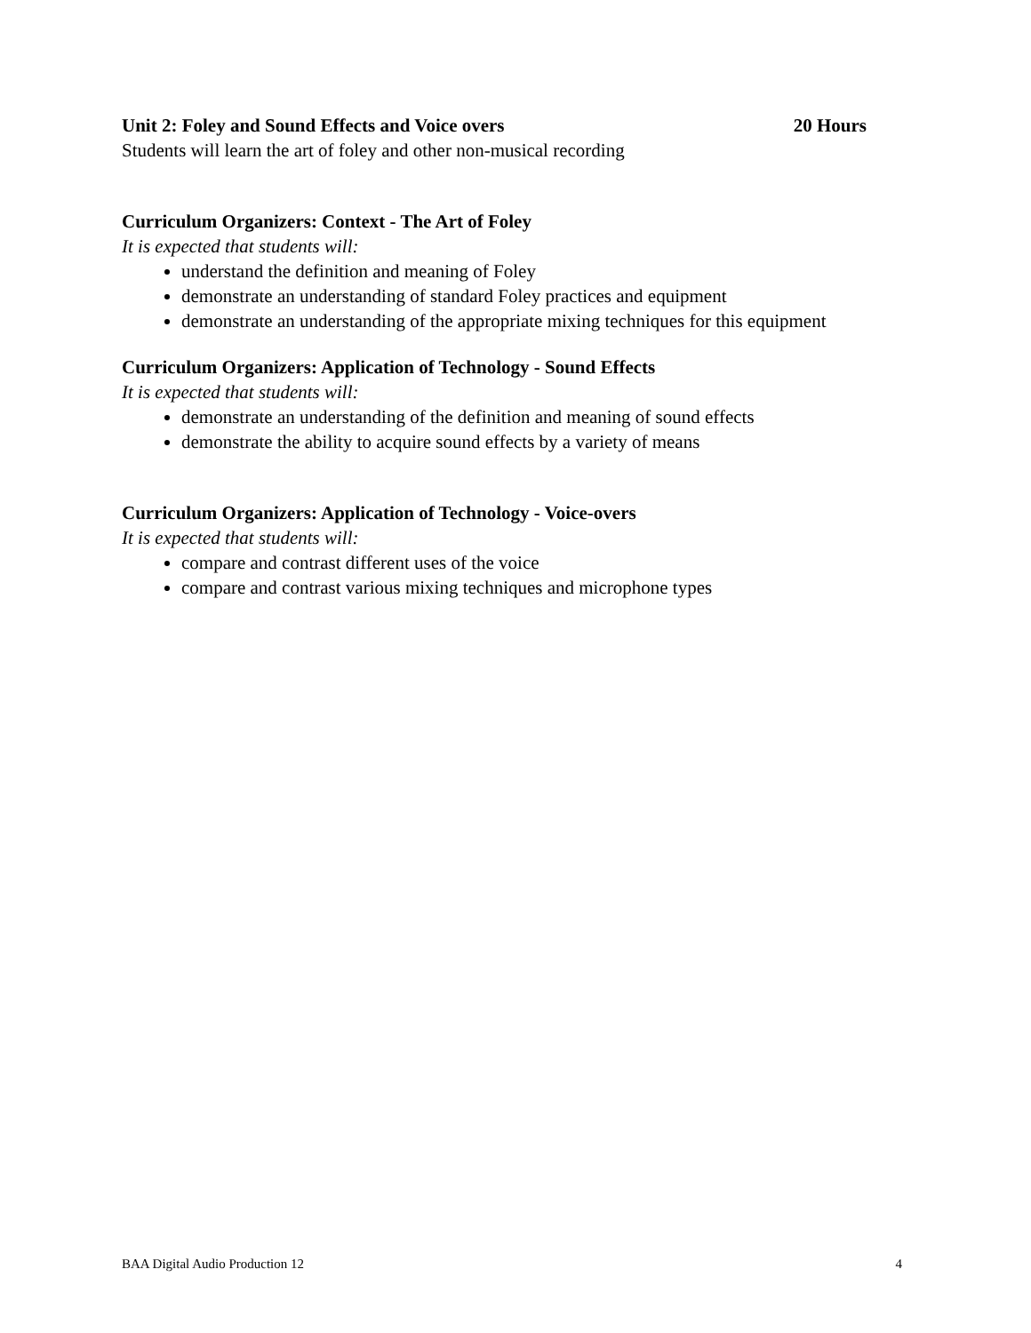Unit 2: Foley and Sound Effects and Voice overs
20 Hours
Students will learn the art of foley and other non-musical recording
Curriculum Organizers: Context - The Art of Foley
It is expected that students will:
understand the definition and meaning of Foley
demonstrate an understanding of standard Foley practices and equipment
demonstrate an understanding of the appropriate mixing techniques for this equipment
Curriculum Organizers: Application of Technology - Sound Effects
It is expected that students will:
demonstrate an understanding of the definition and meaning of sound effects
demonstrate the ability to acquire sound effects by a variety of means
Curriculum Organizers: Application of Technology - Voice-overs
It is expected that students will:
compare and contrast different uses of the voice
compare and contrast various mixing techniques and microphone types
BAA Digital Audio Production 12 4